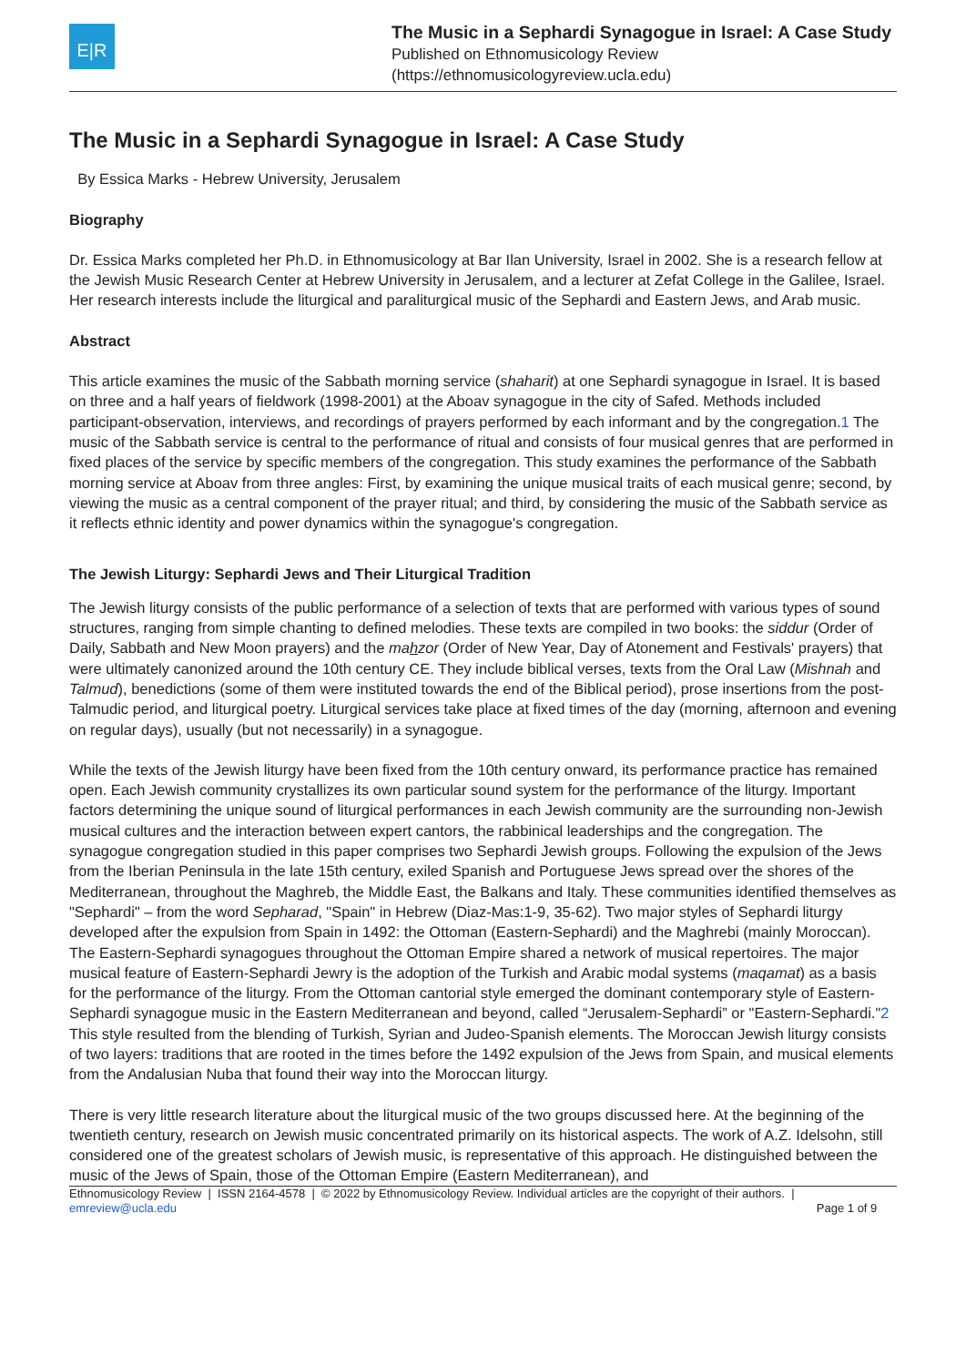E|R
The Music in a Sephardi Synagogue in Israel: A Case Study
Published on Ethnomusicology Review
(https://ethnomusicologyreview.ucla.edu)
The Music in a Sephardi Synagogue in Israel: A Case Study
By Essica Marks - Hebrew University, Jerusalem
Biography
Dr. Essica Marks completed her Ph.D. in Ethnomusicology at Bar Ilan University, Israel in 2002. She is a research fellow at the Jewish Music Research Center at Hebrew University in Jerusalem, and a lecturer at Zefat College in the Galilee, Israel. Her research interests include the liturgical and paraliturgical music of the Sephardi and Eastern Jews, and Arab music.
Abstract
This article examines the music of the Sabbath morning service (shaharit) at one Sephardi synagogue in Israel. It is based on three and a half years of fieldwork (1998-2001) at the Aboav synagogue in the city of Safed. Methods included participant-observation, interviews, and recordings of prayers performed by each informant and by the congregation.1 The music of the Sabbath service is central to the performance of ritual and consists of four musical genres that are performed in fixed places of the service by specific members of the congregation. This study examines the performance of the Sabbath morning service at Aboav from three angles: First, by examining the unique musical traits of each musical genre; second, by viewing the music as a central component of the prayer ritual; and third, by considering the music of the Sabbath service as it reflects ethnic identity and power dynamics within the synagogue's congregation.
The Jewish Liturgy: Sephardi Jews and Their Liturgical Tradition
The Jewish liturgy consists of the public performance of a selection of texts that are performed with various types of sound structures, ranging from simple chanting to defined melodies. These texts are compiled in two books: the siddur (Order of Daily, Sabbath and New Moon prayers) and the mahzor (Order of New Year, Day of Atonement and Festivals' prayers) that were ultimately canonized around the 10th century CE. They include biblical verses, texts from the Oral Law (Mishnah and Talmud), benedictions (some of them were instituted towards the end of the Biblical period), prose insertions from the post-Talmudic period, and liturgical poetry. Liturgical services take place at fixed times of the day (morning, afternoon and evening on regular days), usually (but not necessarily) in a synagogue.
While the texts of the Jewish liturgy have been fixed from the 10th century onward, its performance practice has remained open. Each Jewish community crystallizes its own particular sound system for the performance of the liturgy. Important factors determining the unique sound of liturgical performances in each Jewish community are the surrounding non-Jewish musical cultures and the interaction between expert cantors, the rabbinical leaderships and the congregation. The synagogue congregation studied in this paper comprises two Sephardi Jewish groups. Following the expulsion of the Jews from the Iberian Peninsula in the late 15th century, exiled Spanish and Portuguese Jews spread over the shores of the Mediterranean, throughout the Maghreb, the Middle East, the Balkans and Italy. These communities identified themselves as "Sephardi" – from the word Sepharad, "Spain" in Hebrew (Diaz-Mas:1-9, 35-62). Two major styles of Sephardi liturgy developed after the expulsion from Spain in 1492: the Ottoman (Eastern-Sephardi) and the Maghrebi (mainly Moroccan). The Eastern-Sephardi synagogues throughout the Ottoman Empire shared a network of musical repertoires. The major musical feature of Eastern-Sephardi Jewry is the adoption of the Turkish and Arabic modal systems (maqamat) as a basis for the performance of the liturgy. From the Ottoman cantorial style emerged the dominant contemporary style of Eastern-Sephardi synagogue music in the Eastern Mediterranean and beyond, called “Jerusalem-Sephardi” or "Eastern-Sephardi."2 This style resulted from the blending of Turkish, Syrian and Judeo-Spanish elements. The Moroccan Jewish liturgy consists of two layers: traditions that are rooted in the times before the 1492 expulsion of the Jews from Spain, and musical elements from the Andalusian Nuba that found their way into the Moroccan liturgy.
There is very little research literature about the liturgical music of the two groups discussed here. At the beginning of the twentieth century, research on Jewish music concentrated primarily on its historical aspects. The work of A.Z. Idelsohn, still considered one of the greatest scholars of Jewish music, is representative of this approach. He distinguished between the music of the Jews of Spain, those of the Ottoman Empire (Eastern Mediterranean), and
Ethnomusicology Review | ISSN 2164-4578 | © 2022 by Ethnomusicology Review. Individual articles are the copyright of their authors. |
emreview@ucla.edu Page 1 of 9